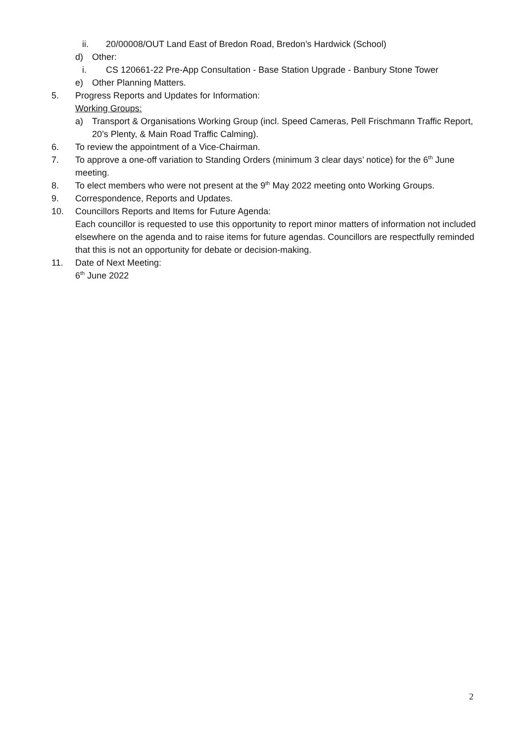ii. 20/00008/OUT Land East of Bredon Road, Bredon’s Hardwick (School)
d) Other:
i. CS 120661-22 Pre-App Consultation - Base Station Upgrade - Banbury Stone Tower
e) Other Planning Matters.
5. Progress Reports and Updates for Information:
Working Groups:
a) Transport & Organisations Working Group (incl. Speed Cameras, Pell Frischmann Traffic Report, 20’s Plenty, & Main Road Traffic Calming).
6. To review the appointment of a Vice-Chairman.
7. To approve a one-off variation to Standing Orders (minimum 3 clear days’ notice) for the 6<sup>th</sup> June meeting.
8. To elect members who were not present at the 9<sup>th</sup> May 2022 meeting onto Working Groups.
9. Correspondence, Reports and Updates.
10. Councillors Reports and Items for Future Agenda:
Each councillor is requested to use this opportunity to report minor matters of information not included elsewhere on the agenda and to raise items for future agendas. Councillors are respectfully reminded that this is not an opportunity for debate or decision-making.
11. Date of Next Meeting:
6<sup>th</sup> June 2022
2